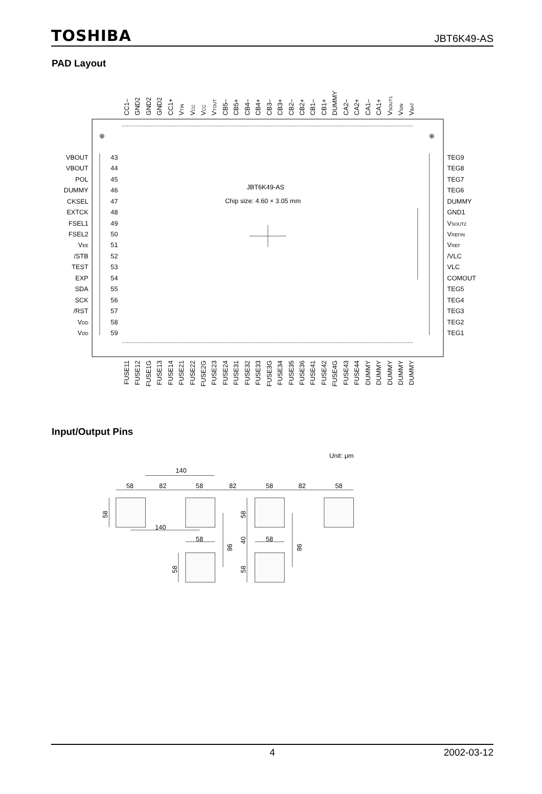TOSHIBA JBT6K49-AS
PAD Layout
CC1–
GND2
GND2
GND2
CC1+
VTIN
VCC
VCC
VTOUT
CB5–
CB5+
CB4–
CB4+
CB3–
CB3+
CB2–
CB2+
CB1–
CB1+
DUMMY
CA2–
CA2+
CA1–
CA1+
VSOUT1
VSIN
VBAT
⊕
⊕
JBT6K49-AS
Chip size: 4.60 × 3.05 mm
VBOUT
VBOUT
POL
DUMMY
CKSEL
EXTCK
FSEL1
FSEL2
VEE
/STB
TEST
EXP
SDA
SCK
/RST
VDD
VDD
43
44
45
46
47
48
49
50
51
52
53
54
55
56
57
58
59
TEG9
TEG8
TEG7
TEG6
DUMMY
GND1
VSOUT2
VREFIN
VREF
/VLC
VLC
COMOUT
TEG5
TEG4
TEG3
TEG2
TEG1
FUSE11
FUSE12
FUSE1G
FUSE13
FUSE14
FUSE21
FUSE22
FUSE2G
FUSE23
FUSE24
FUSE31
FUSE32
FUSE33
FUSE3G
FUSE34
FUSE35
FUSE36
FUSE41
FUSE42
FUSE4G
FUSE43
FUSE44
DUMMY
DUMMY
DUMMY
DUMMY
DUMMY
Input/Output Pins
Unit: μm
140
58
82
58
82
58
82
58
140
58
58
58
58
40
58
58
98
98
4 2002-03-12